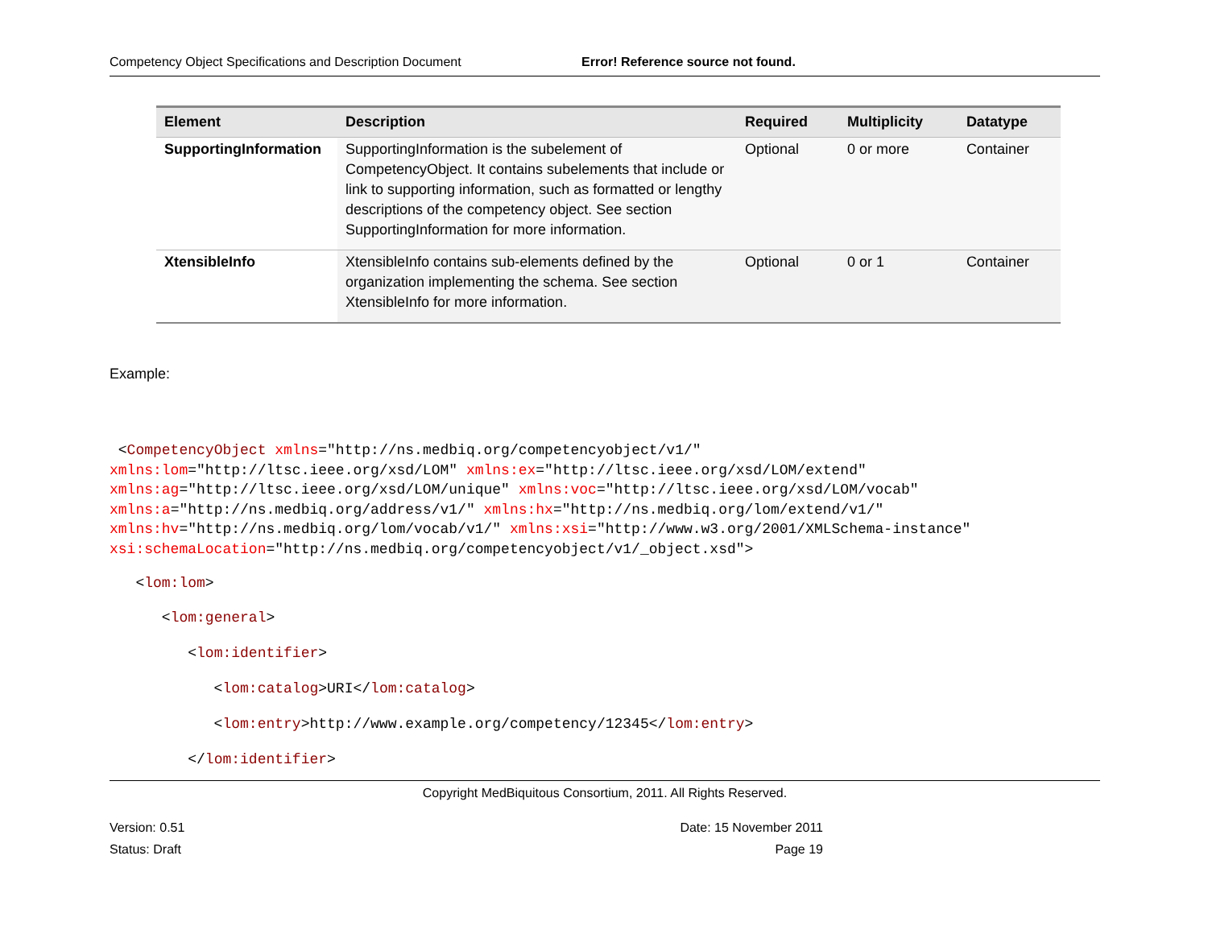Competency Object Specifications and Description Document Error! Reference source not found.
| Element | Description | Required | Multiplicity | Datatype |
| --- | --- | --- | --- | --- |
| SupportingInformation | SupportingInformation is the subelement of CompetencyObject. It contains subelements that include or link to supporting information, such as formatted or lengthy descriptions of the competency object. See section SupportingInformation for more information. | Optional | 0 or more | Container |
| XtensibleInfo | XtensibleInfo contains sub-elements defined by the organization implementing the schema. See section XtensibleInfo for more information. | Optional | 0 or 1 | Container |
Example:
 <CompetencyObject xmlns="http://ns.medbiq.org/competencyobject/v1/"
xmlns:lom="http://ltsc.ieee.org/xsd/LOM" xmlns:ex="http://ltsc.ieee.org/xsd/LOM/extend"
xmlns:ag="http://ltsc.ieee.org/xsd/LOM/unique" xmlns:voc="http://ltsc.ieee.org/xsd/LOM/vocab"
xmlns:a="http://ns.medbiq.org/address/v1/" xmlns:hx="http://ns.medbiq.org/lom/extend/v1/"
xmlns:hv="http://ns.medbiq.org/lom/vocab/v1/" xmlns:xsi="http://www.w3.org/2001/XMLSchema-instance"
xsi:schemaLocation="http://ns.medbiq.org/competencyobject/v1/_object.xsd">
   <lom:lom>
      <lom:general>
         <lom:identifier>
            <lom:catalog>URI</lom:catalog>
            <lom:entry>http://www.example.org/competency/12345</lom:entry>
         </lom:identifier>
Copyright MedBiquitous Consortium, 2011. All Rights Reserved.
Version: 0.51
Status: Draft Date: 15 November 2011
Page 19